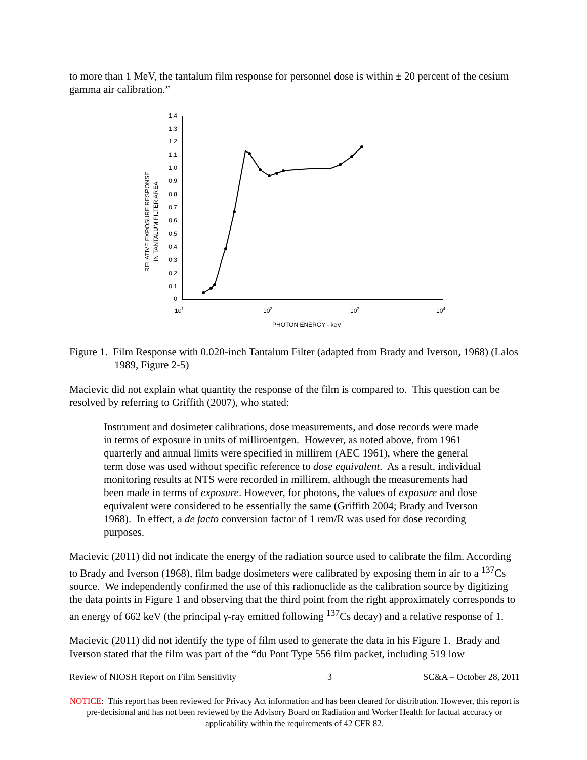to more than 1 MeV, the tantalum film response for personnel dose is within ± 20 percent of the cesium gamma air calibration.”
RELATIVE EXPOSURE RESPONSE
IN TANTALUM FILTER AREA
1.4
1.3
1.2
1.1
1.0
0.9
0.8
0.7
0.6
0.5
0.4
0.3
0.2
0.1
0
101
102
103
104
PHOTON ENERGY - keV
Figure 1. Film Response with 0.020-inch Tantalum Filter (adapted from Brady and Iverson, 1968) (Lalos 1989, Figure 2-5)
Macievic did not explain what quantity the response of the film is compared to. This question can be resolved by referring to Griffith (2007), who stated:
Instrument and dosimeter calibrations, dose measurements, and dose records were made in terms of exposure in units of milliroentgen. However, as noted above, from 1961 quarterly and annual limits were specified in millirem (AEC 1961), where the general term dose was used without specific reference to dose equivalent. As a result, individual monitoring results at NTS were recorded in millirem, although the measurements had been made in terms of exposure. However, for photons, the values of exposure and dose equivalent were considered to be essentially the same (Griffith 2004; Brady and Iverson 1968). In effect, a de facto conversion factor of 1 rem/R was used for dose recording purposes.
Macievic (2011) did not indicate the energy of the radiation source used to calibrate the film. According to Brady and Iverson (1968), film badge dosimeters were calibrated by exposing them in air to a <sup>137</sup>Cs source. We independently confirmed the use of this radionuclide as the calibration source by digitizing the data points in Figure 1 and observing that the third point from the right approximately corresponds to an energy of 662 keV (the principal γ-ray emitted following <sup>137</sup>Cs decay) and a relative response of 1.
Macievic (2011) did not identify the type of film used to generate the data in his Figure 1. Brady and Iverson stated that the film was part of the “du Pont Type 556 film packet, including 519 low
Review of NIOSH Report on Film Sensitivity 3 SC&A – October 28, 2011
NOTICE: This report has been reviewed for Privacy Act information and has been cleared for distribution. However, this report is pre-decisional and has not been reviewed by the Advisory Board on Radiation and Worker Health for factual accuracy or applicability within the requirements of 42 CFR 82.